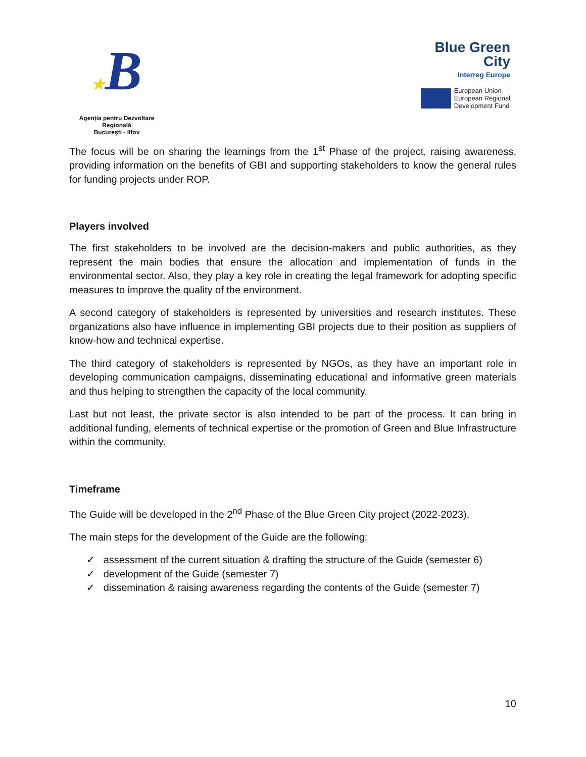★B
Agenția pentru Dezvoltare Regională
București - Ilfov
Blue Green
City
Interreg Europe
European Union
European Regional
Development Fund
The focus will be on sharing the learnings from the 1<sup>st</sup> Phase of the project, raising awareness, providing information on the benefits of GBI and supporting stakeholders to know the general rules for funding projects under ROP.
Players involved
The first stakeholders to be involved are the decision-makers and public authorities, as they represent the main bodies that ensure the allocation and implementation of funds in the environmental sector. Also, they play a key role in creating the legal framework for adopting specific measures to improve the quality of the environment.
A second category of stakeholders is represented by universities and research institutes. These organizations also have influence in implementing GBI projects due to their position as suppliers of know-how and technical expertise.
The third category of stakeholders is represented by NGOs, as they have an important role in developing communication campaigns, disseminating educational and informative green materials and thus helping to strengthen the capacity of the local community.
Last but not least, the private sector is also intended to be part of the process. It can bring in additional funding, elements of technical expertise or the promotion of Green and Blue Infrastructure within the community.
Timeframe
The Guide will be developed in the 2<sup>nd</sup> Phase of the Blue Green City project (2022-2023).
The main steps for the development of the Guide are the following:
✓ assessment of the current situation & drafting the structure of the Guide (semester 6)
✓ development of the Guide (semester 7)
✓ dissemination & raising awareness regarding the contents of the Guide (semester 7)
10